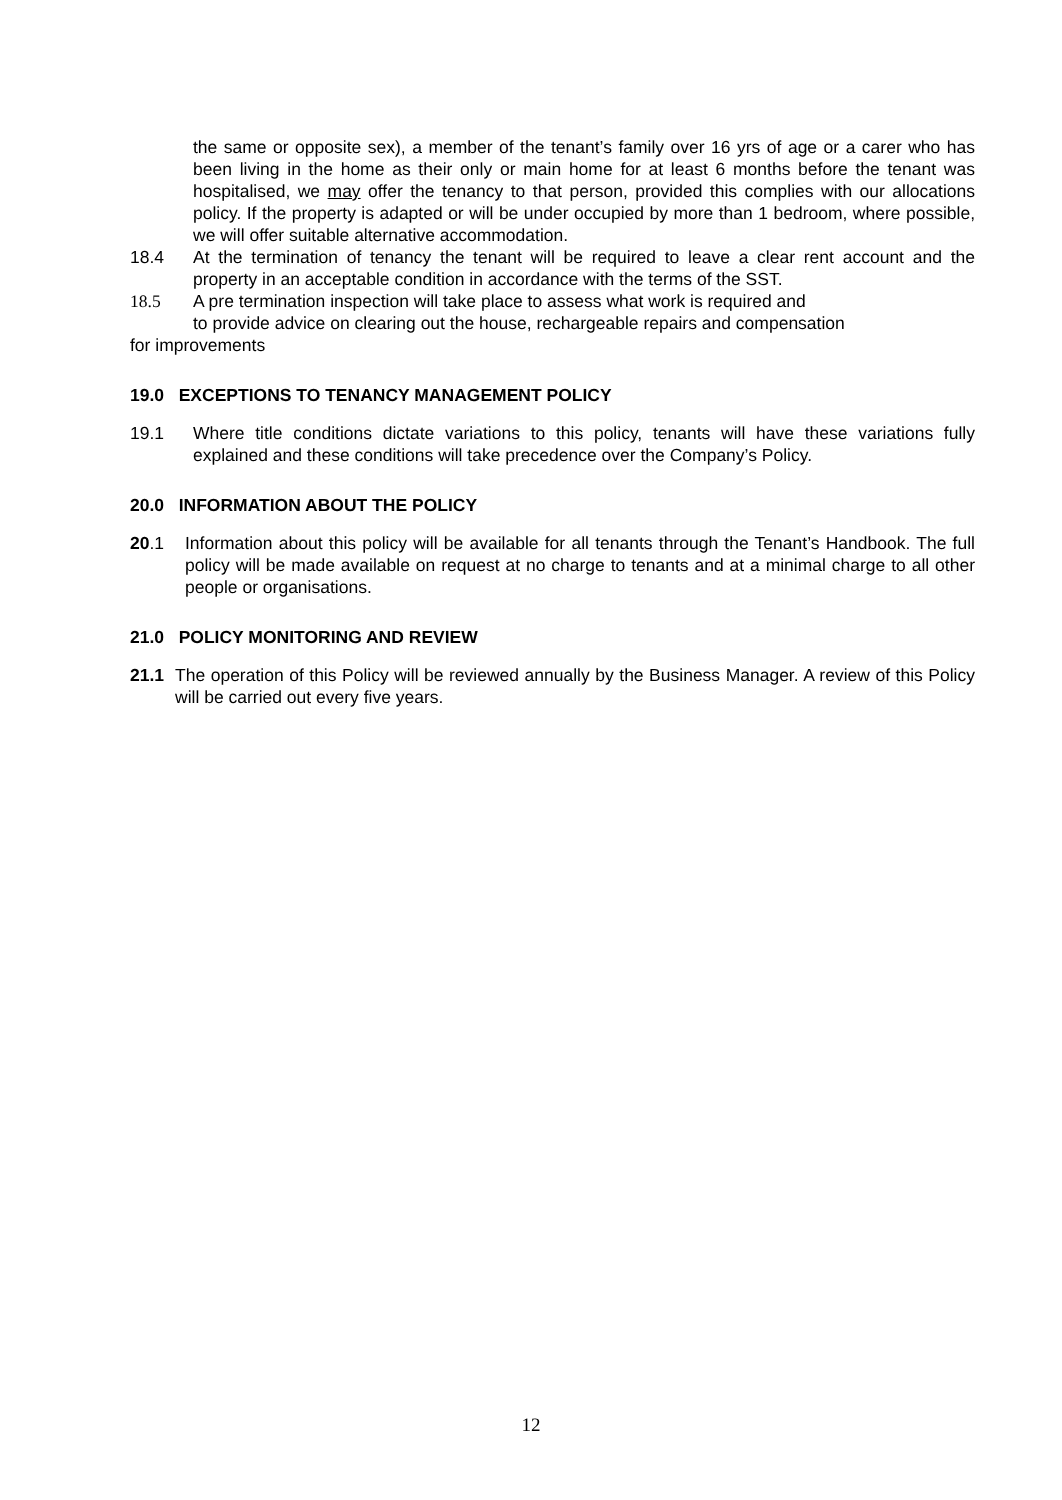the same or opposite sex), a member of the tenant’s family over 16 yrs of age or a carer who has been living in the home as their only or main home for at least 6 months before the tenant was hospitalised, we may offer the tenancy to that person, provided this complies with our allocations policy. If the property is adapted or will be under occupied by more than 1 bedroom, where possible, we will offer suitable alternative accommodation.
18.4 At the termination of tenancy the tenant will be required to leave a clear rent account and the property in an acceptable condition in accordance with the terms of the SST.
18.5 A pre termination inspection will take place to assess what work is required and
to provide advice on clearing out the house, rechargeable repairs and compensation
for improvements
19.0 EXCEPTIONS TO TENANCY MANAGEMENT POLICY
19.1 Where title conditions dictate variations to this policy, tenants will have these variations fully explained and these conditions will take precedence over the Company’s Policy.
20.0 INFORMATION ABOUT THE POLICY
20.1 Information about this policy will be available for all tenants through the Tenant’s Handbook. The full policy will be made available on request at no charge to tenants and at a minimal charge to all other people or organisations.
21.0 POLICY MONITORING AND REVIEW
21.1 The operation of this Policy will be reviewed annually by the Business Manager. A review of this Policy will be carried out every five years.
12